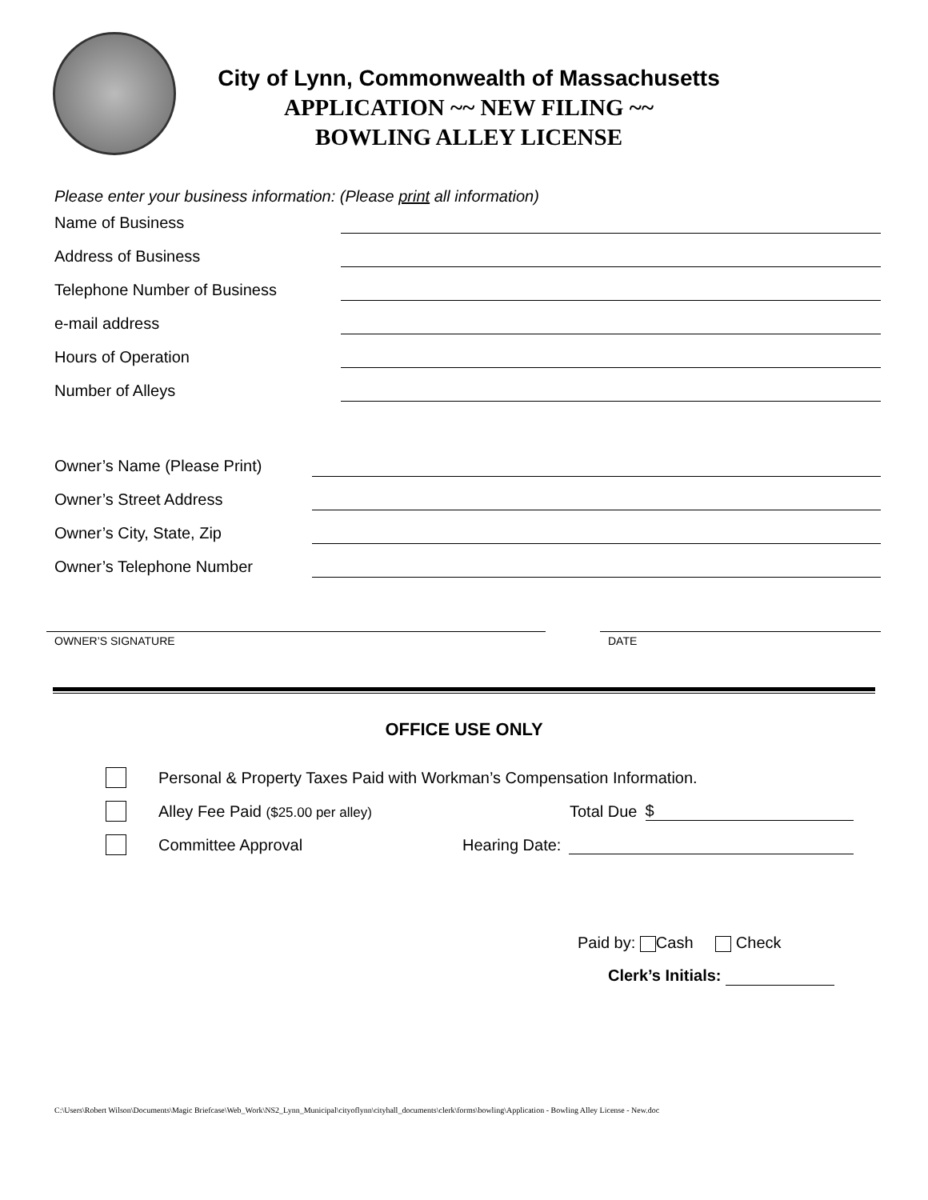City of Lynn, Commonwealth of Massachusetts
APPLICATION ~~ NEW FILING ~~
BOWLING ALLEY LICENSE
Please enter your business information: (Please print all information)
Name of Business
Address of Business
Telephone Number of Business
e-mail address
Hours of Operation
Number of Alleys
Owner’s Name (Please Print)
Owner’s Street Address
Owner’s City, State, Zip
Owner’s Telephone Number
OWNER’S SIGNATURE DATE
OFFICE USE ONLY
Personal & Property Taxes Paid with Workman’s Compensation Information.
Alley Fee Paid ($25.00 per alley) Total Due $
Committee Approval Hearing Date:
Paid by: Cash Check
Clerk’s Initials:
C:\Users\Robert Wilson\Documents\Magic Briefcase\Web_Work\NS2_Lynn_Municipal\cityoflynn\cityhall_documents\clerk\forms\bowling\Application - Bowling Alley License - New.doc